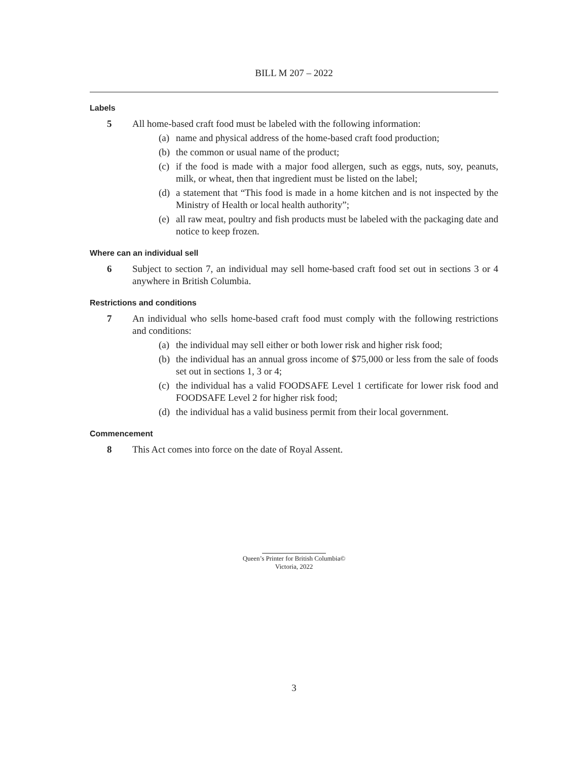BILL M 207 – 2022
Labels
5 All home-based craft food must be labeled with the following information:
(a) name and physical address of the home-based craft food production;
(b) the common or usual name of the product;
(c) if the food is made with a major food allergen, such as eggs, nuts, soy, peanuts, milk, or wheat, then that ingredient must be listed on the label;
(d) a statement that “This food is made in a home kitchen and is not inspected by the Ministry of Health or local health authority”;
(e) all raw meat, poultry and fish products must be labeled with the packaging date and notice to keep frozen.
Where can an individual sell
6 Subject to section 7, an individual may sell home-based craft food set out in sections 3 or 4 anywhere in British Columbia.
Restrictions and conditions
7 An individual who sells home-based craft food must comply with the following restrictions and conditions:
(a) the individual may sell either or both lower risk and higher risk food;
(b) the individual has an annual gross income of $75,000 or less from the sale of foods set out in sections 1, 3 or 4;
(c) the individual has a valid FOODSAFE Level 1 certificate for lower risk food and FOODSAFE Level 2 for higher risk food;
(d) the individual has a valid business permit from their local government.
Commencement
8 This Act comes into force on the date of Royal Assent.
Queen’s Printer for British Columbia©
Victoria, 2022
3